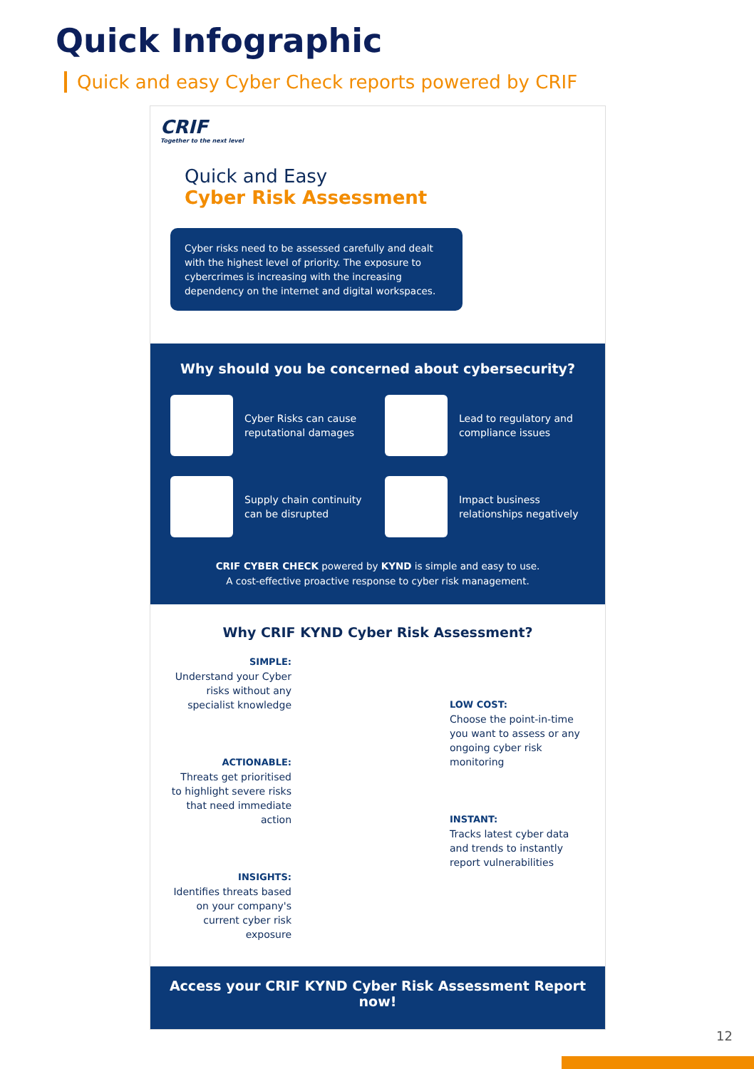Quick Infographic
Quick and easy Cyber Check reports powered by CRIF
CRIF
Together to the next level
Quick and Easy
Cyber Risk Assessment
Cyber risks need to be assessed carefully and dealt with the highest level of priority. The exposure to cybercrimes is increasing with the increasing dependency on the internet and digital workspaces.
Why should you be concerned about cybersecurity?
Cyber Risks can cause reputational damages
Lead to regulatory and compliance issues
Supply chain continuity can be disrupted
Impact business relationships negatively
CRIF CYBER CHECK powered by KYND is simple and easy to use.
A cost-effective proactive response to cyber risk management.
Why CRIF KYND Cyber Risk Assessment?
SIMPLE:
Understand your Cyber risks without any specialist knowledge
ACTIONABLE:
Threats get prioritised to highlight severe risks that need immediate action
INSIGHTS:
Identifies threats based on your company's current cyber risk exposure
LOW COST:
Choose the point-in-time you want to assess or any ongoing cyber risk monitoring
INSTANT:
Tracks latest cyber data and trends to instantly report vulnerabilities
Access your CRIF KYND Cyber Risk Assessment Report now!
12